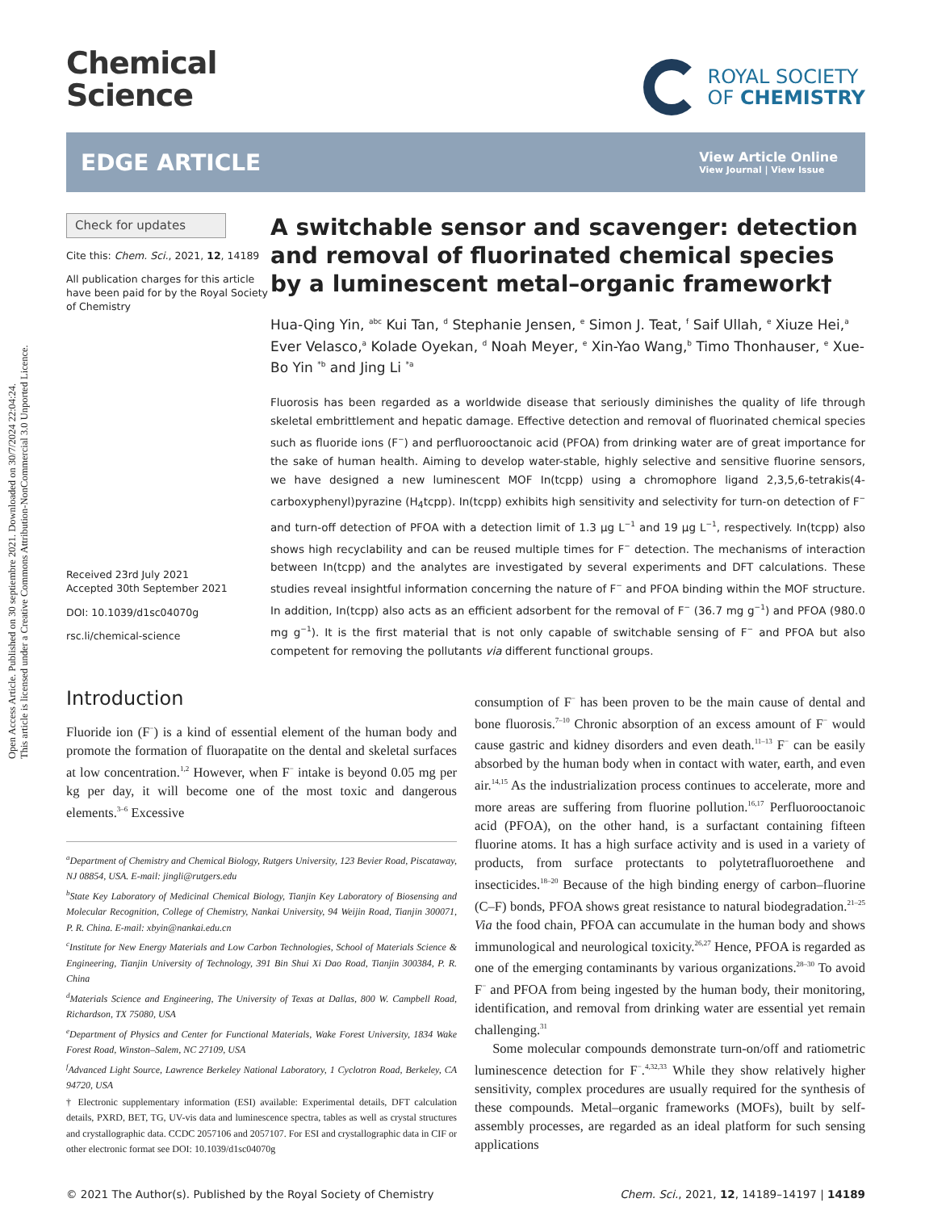Open Access Article. Published on 30 septiembre 2021. Downloaded on 30/7/2024 22:04:24.
This article is licensed under a Creative Commons Attribution-NonCommercial 3.0 Unported Licence.
Chemical
Science
ROYAL SOCIETY
OF CHEMISTRY
EDGE ARTICLE
View Article Online
View Journal | View Issue
Check for updates
Cite this: Chem. Sci., 2021, 12, 14189
All publication charges for this article have been paid for by the Royal Society of Chemistry
Received 23rd July 2021
Accepted 30th September 2021
DOI: 10.1039/d1sc04070g
rsc.li/chemical-science
A switchable sensor and scavenger: detection and removal of fluorinated chemical species by a luminescent metal–organic framework†
Hua-Qing Yin, <sup>abc</sup> Kui Tan, <sup>d</sup> Stephanie Jensen, <sup>e</sup> Simon J. Teat, <sup>f</sup> Saif Ullah, <sup>e</sup> Xiuze Hei,<sup>a</sup> Ever Velasco,<sup>a</sup> Kolade Oyekan, <sup>d</sup> Noah Meyer, <sup>e</sup> Xin-Yao Wang,<sup>b</sup> Timo Thonhauser, <sup>e</sup> Xue-Bo Yin <sup>*b</sup> and Jing Li <sup>*a</sup>
Fluorosis has been regarded as a worldwide disease that seriously diminishes the quality of life through skeletal embrittlement and hepatic damage. Effective detection and removal of fluorinated chemical species such as fluoride ions (F<sup>−</sup>) and perfluorooctanoic acid (PFOA) from drinking water are of great importance for the sake of human health. Aiming to develop water-stable, highly selective and sensitive fluorine sensors, we have designed a new luminescent MOF In(tcpp) using a chromophore ligand 2,3,5,6-tetrakis(4-carboxyphenyl)pyrazine (H<sub>4</sub>tcpp). In(tcpp) exhibits high sensitivity and selectivity for turn-on detection of F<sup>−</sup> and turn-off detection of PFOA with a detection limit of 1.3 μg L<sup>−1</sup> and 19 μg L<sup>−1</sup>, respectively. In(tcpp) also shows high recyclability and can be reused multiple times for F<sup>−</sup> detection. The mechanisms of interaction between In(tcpp) and the analytes are investigated by several experiments and DFT calculations. These studies reveal insightful information concerning the nature of F<sup>−</sup> and PFOA binding within the MOF structure. In addition, In(tcpp) also acts as an efficient adsorbent for the removal of F<sup>−</sup> (36.7 mg g<sup>−1</sup>) and PFOA (980.0 mg g<sup>−1</sup>). It is the first material that is not only capable of switchable sensing of F<sup>−</sup> and PFOA but also competent for removing the pollutants via different functional groups.
Introduction
Fluoride ion (F<sup>−</sup>) is a kind of essential element of the human body and promote the formation of fluorapatite on the dental and skeletal surfaces at low concentration.<sup>1,2</sup> However, when F<sup>−</sup> intake is beyond 0.05 mg per kg per day, it will become one of the most toxic and dangerous elements.<sup>3–6</sup> Excessive
<sup>a</sup> Department of Chemistry and Chemical Biology, Rutgers University, 123 Bevier Road, Piscataway, NJ 08854, USA. E-mail: jingli@rutgers.edu
<sup>b</sup> State Key Laboratory of Medicinal Chemical Biology, Tianjin Key Laboratory of Biosensing and Molecular Recognition, College of Chemistry, Nankai University, 94 Weijin Road, Tianjin 300071, P. R. China. E-mail: xbyin@nankai.edu.cn
<sup>c</sup> Institute for New Energy Materials and Low Carbon Technologies, School of Materials Science & Engineering, Tianjin University of Technology, 391 Bin Shui Xi Dao Road, Tianjin 300384, P. R. China
<sup>d</sup> Materials Science and Engineering, The University of Texas at Dallas, 800 W. Campbell Road, Richardson, TX 75080, USA
<sup>e</sup> Department of Physics and Center for Functional Materials, Wake Forest University, 1834 Wake Forest Road, Winston–Salem, NC 27109, USA
<sup>f</sup> Advanced Light Source, Lawrence Berkeley National Laboratory, 1 Cyclotron Road, Berkeley, CA 94720, USA
† Electronic supplementary information (ESI) available: Experimental details, DFT calculation details, PXRD, BET, TG, UV-vis data and luminescence spectra, tables as well as crystal structures and crystallographic data. CCDC 2057106 and 2057107. For ESI and crystallographic data in CIF or other electronic format see DOI: 10.1039/d1sc04070g
consumption of F<sup>−</sup> has been proven to be the main cause of dental and bone fluorosis.<sup>7–10</sup> Chronic absorption of an excess amount of F<sup>−</sup> would cause gastric and kidney disorders and even death.<sup>11–13</sup> F<sup>−</sup> can be easily absorbed by the human body when in contact with water, earth, and even air.<sup>14,15</sup> As the industrialization process continues to accelerate, more and more areas are suffering from fluorine pollution.<sup>16,17</sup> Perfluorooctanoic acid (PFOA), on the other hand, is a surfactant containing fifteen fluorine atoms. It has a high surface activity and is used in a variety of products, from surface protectants to polytetrafluoroethene and insecticides.<sup>18–20</sup> Because of the high binding energy of carbon–fluorine (C–F) bonds, PFOA shows great resistance to natural biodegradation.<sup>21–25</sup> Via the food chain, PFOA can accumulate in the human body and shows immunological and neurological toxicity.<sup>26,27</sup> Hence, PFOA is regarded as one of the emerging contaminants by various organizations.<sup>28–30</sup> To avoid F<sup>−</sup> and PFOA from being ingested by the human body, their monitoring, identification, and removal from drinking water are essential yet remain challenging.<sup>31</sup>
Some molecular compounds demonstrate turn-on/off and ratiometric luminescence detection for F<sup>−</sup>.<sup>4,32,33</sup> While they show relatively higher sensitivity, complex procedures are usually required for the synthesis of these compounds. Metal–organic frameworks (MOFs), built by self-assembly processes, are regarded as an ideal platform for such sensing applications
© 2021 The Author(s). Published by the Royal Society of Chemistry Chem. Sci., 2021, 12, 14189–14197 | 14189